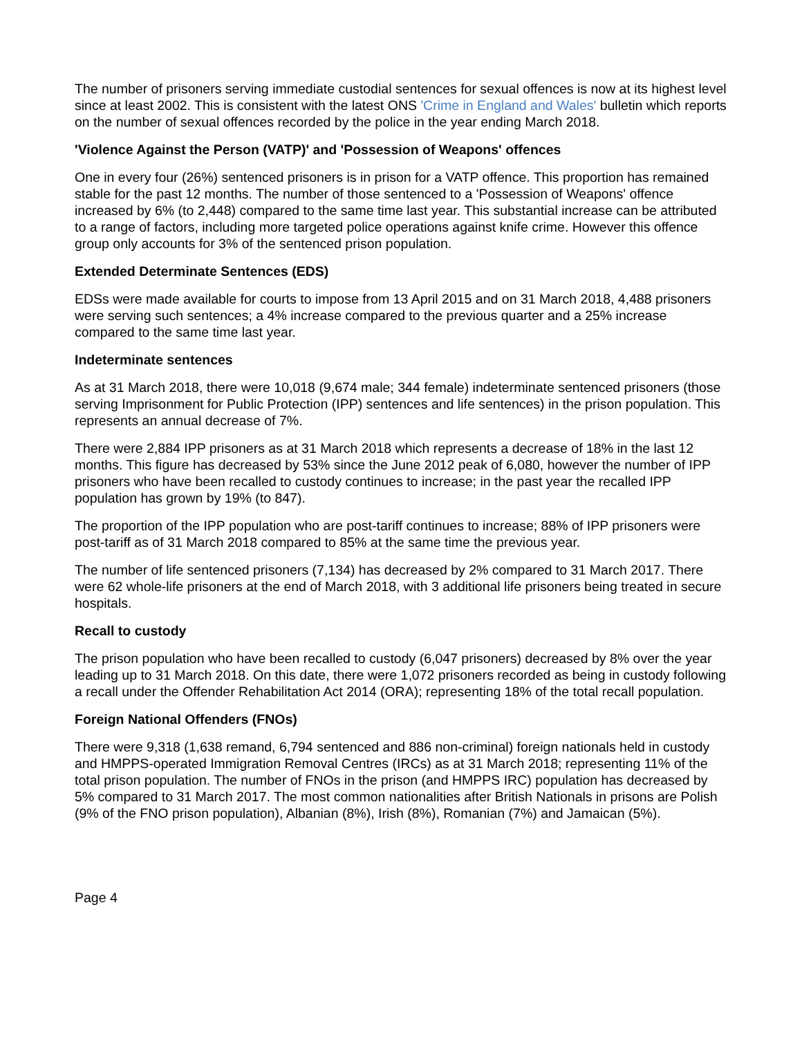The number of prisoners serving immediate custodial sentences for sexual offences is now at its highest level since at least 2002. This is consistent with the latest ONS 'Crime in England and Wales' bulletin which reports on the number of sexual offences recorded by the police in the year ending March 2018.
'Violence Against the Person (VATP)' and 'Possession of Weapons' offences
One in every four (26%) sentenced prisoners is in prison for a VATP offence. This proportion has remained stable for the past 12 months. The number of those sentenced to a 'Possession of Weapons' offence increased by 6% (to 2,448) compared to the same time last year. This substantial increase can be attributed to a range of factors, including more targeted police operations against knife crime. However this offence group only accounts for 3% of the sentenced prison population.
Extended Determinate Sentences (EDS)
EDSs were made available for courts to impose from 13 April 2015 and on 31 March 2018, 4,488 prisoners were serving such sentences; a 4% increase compared to the previous quarter and a 25% increase compared to the same time last year.
Indeterminate sentences
As at 31 March 2018, there were 10,018 (9,674 male; 344 female) indeterminate sentenced prisoners (those serving Imprisonment for Public Protection (IPP) sentences and life sentences) in the prison population. This represents an annual decrease of 7%.
There were 2,884 IPP prisoners as at 31 March 2018 which represents a decrease of 18% in the last 12 months. This figure has decreased by 53% since the June 2012 peak of 6,080, however the number of IPP prisoners who have been recalled to custody continues to increase; in the past year the recalled IPP population has grown by 19% (to 847).
The proportion of the IPP population who are post-tariff continues to increase; 88% of IPP prisoners were post-tariff as of 31 March 2018 compared to 85% at the same time the previous year.
The number of life sentenced prisoners (7,134) has decreased by 2% compared to 31 March 2017. There were 62 whole-life prisoners at the end of March 2018, with 3 additional life prisoners being treated in secure hospitals.
Recall to custody
The prison population who have been recalled to custody (6,047 prisoners) decreased by 8% over the year leading up to 31 March 2018. On this date, there were 1,072 prisoners recorded as being in custody following a recall under the Offender Rehabilitation Act 2014 (ORA); representing 18% of the total recall population.
Foreign National Offenders (FNOs)
There were 9,318 (1,638 remand, 6,794 sentenced and 886 non-criminal) foreign nationals held in custody and HMPPS-operated Immigration Removal Centres (IRCs) as at 31 March 2018; representing 11% of the total prison population. The number of FNOs in the prison (and HMPPS IRC) population has decreased by 5% compared to 31 March 2017. The most common nationalities after British Nationals in prisons are Polish (9% of the FNO prison population), Albanian (8%), Irish (8%), Romanian (7%) and Jamaican (5%).
Page 4